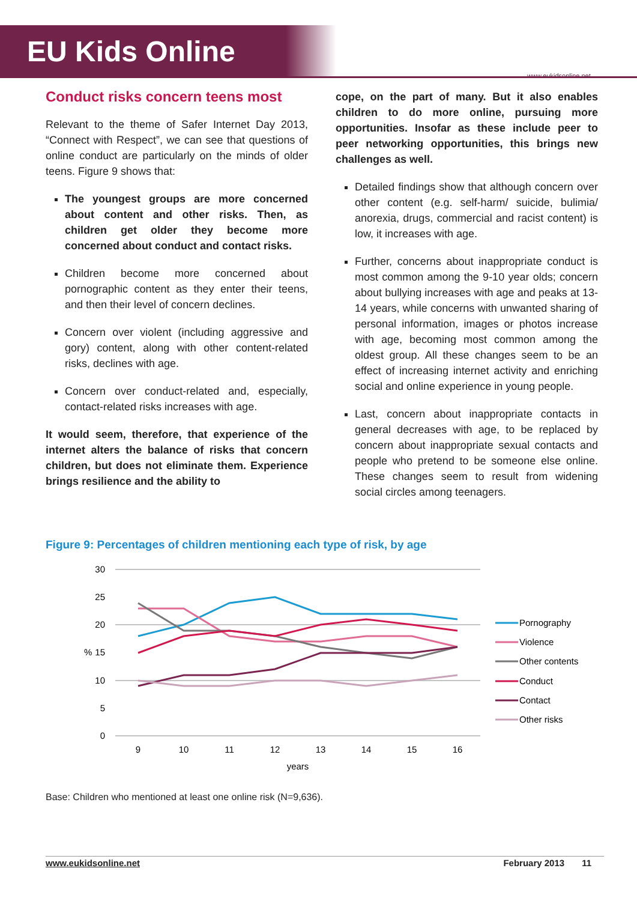EU Kids Online
www.eukidsonline.net
Conduct risks concern teens most
Relevant to the theme of Safer Internet Day 2013, “Connect with Respect”, we can see that questions of online conduct are particularly on the minds of older teens. Figure 9 shows that:
The youngest groups are more concerned about content and other risks. Then, as children get older they become more concerned about conduct and contact risks.
Children become more concerned about pornographic content as they enter their teens, and then their level of concern declines.
Concern over violent (including aggressive and gory) content, along with other content-related risks, declines with age.
Concern over conduct-related and, especially, contact-related risks increases with age.
It would seem, therefore, that experience of the internet alters the balance of risks that concern children, but does not eliminate them. Experience brings resilience and the ability to
cope, on the part of many. But it also enables children to do more online, pursuing more opportunities. Insofar as these include peer to peer networking opportunities, this brings new challenges as well.
Detailed findings show that although concern over other content (e.g. self-harm/ suicide, bulimia/ anorexia, drugs, commercial and racist content) is low, it increases with age.
Further, concerns about inappropriate conduct is most common among the 9-10 year olds; concern about bullying increases with age and peaks at 13-14 years, while concerns with unwanted sharing of personal information, images or photos increase with age, becoming most common among the oldest group. All these changes seem to be an effect of increasing internet activity and enriching social and online experience in young people.
Last, concern about inappropriate contacts in general decreases with age, to be replaced by concern about inappropriate sexual contacts and people who pretend to be someone else online. These changes seem to result from widening social circles among teenagers.
Figure 9: Percentages of children mentioning each type of risk, by age
30
25
20
15
10
5
0
%
9
10
11
12
13
14
15
16
years
Pornography
Violence
Other contents
Conduct
Contact
Other risks
Base: Children who mentioned at least one online risk (N=9,636).
www.eukidsonline.net February 2013 11